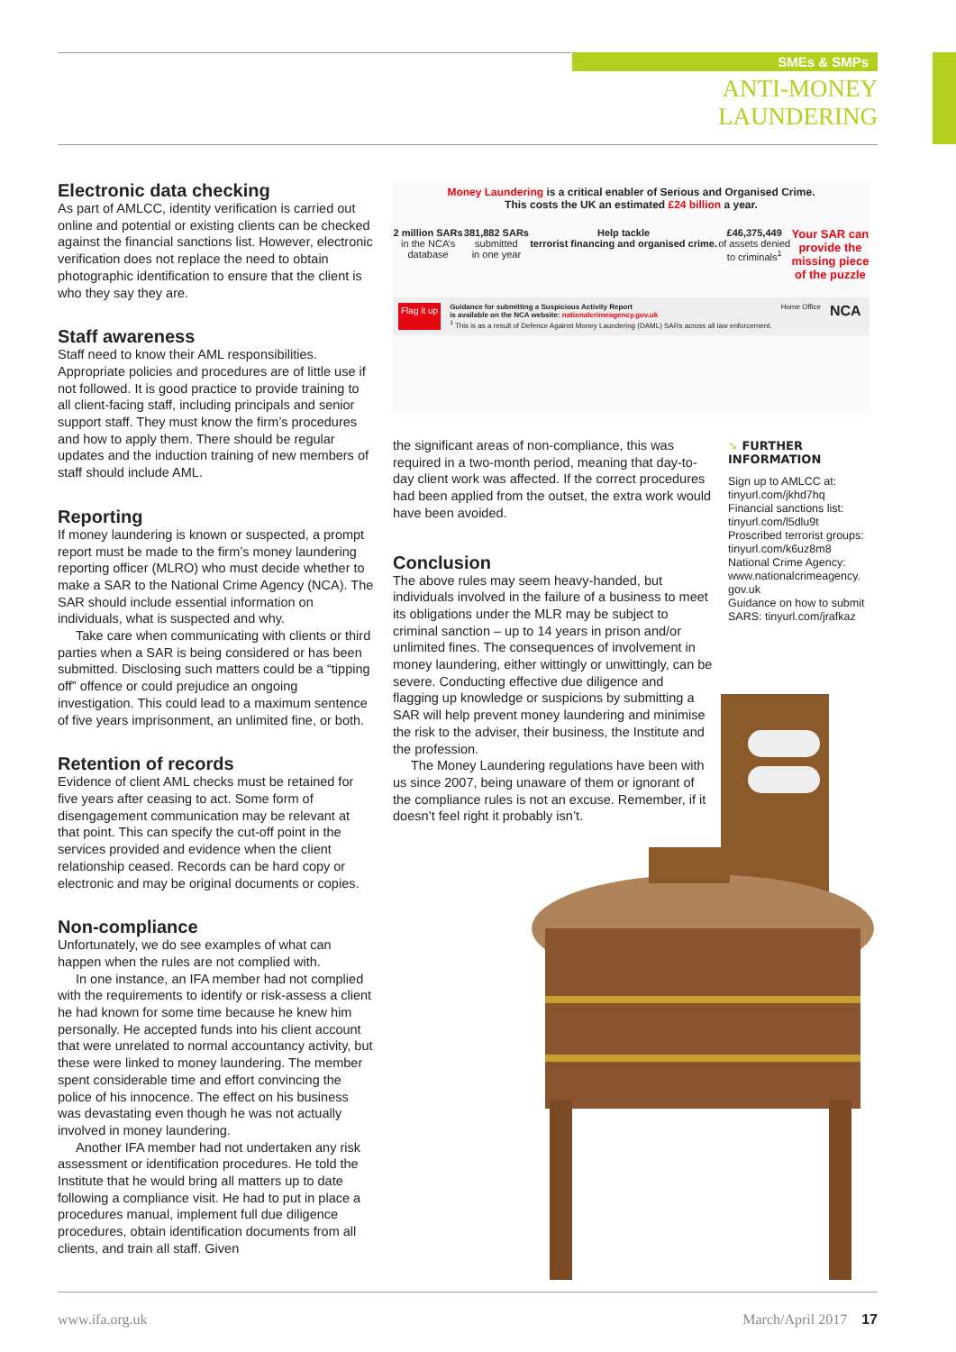SMEs & SMPs
ANTI-MONEY LAUNDERING
Electronic data checking
As part of AMLCC, identity verification is carried out online and potential or existing clients can be checked against the financial sanctions list. However, electronic verification does not replace the need to obtain photographic identification to ensure that the client is who they say they are.
Staff awareness
Staff need to know their AML responsibilities. Appropriate policies and procedures are of little use if not followed. It is good practice to provide training to all client-facing staff, including principals and senior support staff. They must know the firm’s procedures and how to apply them. There should be regular updates and the induction training of new members of staff should include AML.
Reporting
If money laundering is known or suspected, a prompt report must be made to the firm’s money laundering reporting officer (MLRO) who must decide whether to make a SAR to the National Crime Agency (NCA). The SAR should include essential information on individuals, what is suspected and why.
Take care when communicating with clients or third parties when a SAR is being considered or has been submitted. Disclosing such matters could be a “tipping off” offence or could prejudice an ongoing investigation. This could lead to a maximum sentence of five years imprisonment, an unlimited fine, or both.
Retention of records
Evidence of client AML checks must be retained for five years after ceasing to act. Some form of disengagement communication may be relevant at that point. This can specify the cut-off point in the services provided and evidence when the client relationship ceased. Records can be hard copy or electronic and may be original documents or copies.
Non-compliance
Unfortunately, we do see examples of what can happen when the rules are not complied with.
In one instance, an IFA member had not complied with the requirements to identify or risk-assess a client he had known for some time because he knew him personally. He accepted funds into his client account that were unrelated to normal accountancy activity, but these were linked to money laundering. The member spent considerable time and effort convincing the police of his innocence. The effect on his business was devastating even though he was not actually involved in money laundering.
Another IFA member had not undertaken any risk assessment or identification procedures. He told the Institute that he would bring all matters up to date following a compliance visit. He had to put in place a procedures manual, implement full due diligence procedures, obtain identification documents from all clients, and train all staff. Given
Money Laundering is a critical enabler of Serious and Organised Crime.
This costs the UK an estimated £24 billion a year.
2 million SARs
in the NCA’s
database
381,882 SARs
submitted
in one year
Help tackle
terrorist financing and organised crime.
£46,375,449
of assets denied
to criminals<sup>1</sup>
Your SAR can
provide the
missing piece
of the puzzle
Flag it up Guidance for submitting a Suspicious Activity Report
is available on the NCA website: nationalcrimeagency.gov.uk
<sup>1</sup> This is as a result of Defence Against Money Laundering (DAML) SARs across all law enforcement. Home Office NCA
the significant areas of non-compliance, this was required in a two-month period, meaning that day-to-day client work was affected. If the correct procedures had been applied from the outset, the extra work would have been avoided.
Conclusion
The above rules may seem heavy-handed, but individuals involved in the failure of a business to meet its obligations under the MLR may be subject to criminal sanction – up to 14 years in prison and/or unlimited fines. The consequences of involvement in money laundering, either wittingly or unwittingly, can be severe. Conducting effective due diligence and flagging up knowledge or suspicions by submitting a SAR will help prevent money laundering and minimise the risk to the adviser, their business, the Institute and the profession.
The Money Laundering regulations have been with us since 2007, being unaware of them or ignorant of the compliance rules is not an excuse. Remember, if it doesn’t feel right it probably isn’t.
➘ FURTHER INFORMATION
Sign up to AMLCC at:
tinyurl.com/jkhd7hq
Financial sanctions list:
tinyurl.com/l5dlu9t
Proscribed terrorist groups:
tinyurl.com/k6uz8m8
National Crime Agency:
www.nationalcrimeagency.
gov.uk
Guidance on how to submit
SARS: tinyurl.com/jrafkaz
www.ifa.org.uk March/April 2017 17